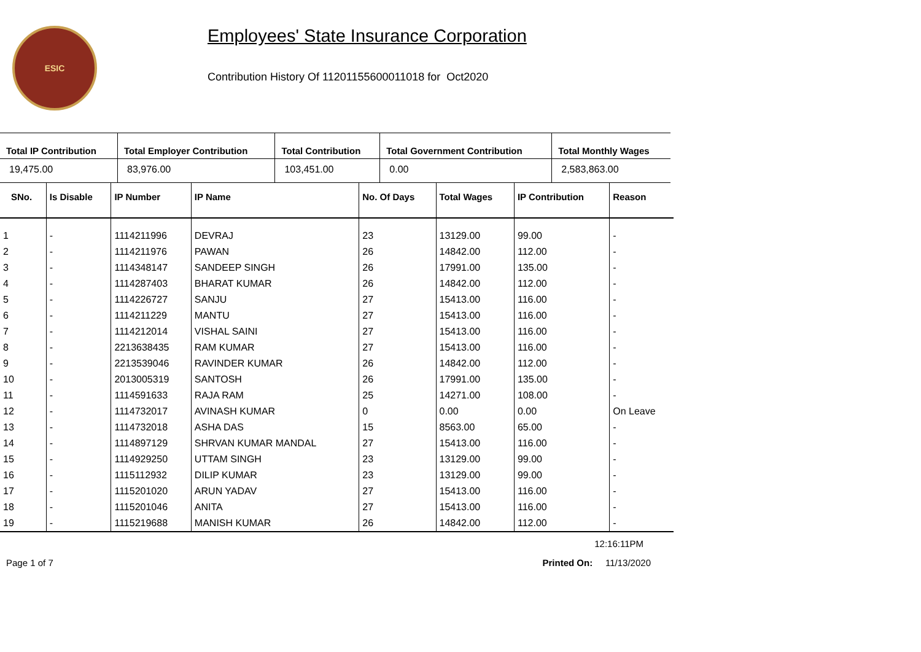ESIC
Employees' State Insurance Corporation
Contribution History Of 11201155600011018 for Oct2020
| Total IP Contribution | Total Employer Contribution | Total Contribution | Total Government Contribution | Total Monthly Wages |
| --- | --- | --- | --- | --- |
| 19,475.00 | 83,976.00 | 103,451.00 | 0.00 | 2,583,863.00 |
| SNo. | Is Disable | IP Number | IP Name | No. Of Days | Total Wages | IP Contribution | Reason |
| --- | --- | --- | --- | --- | --- | --- | --- |
| 1 | - | 1114211996 | DEVRAJ | 23 | 13129.00 | 99.00 | - |
| 2 | - | 1114211976 | PAWAN | 26 | 14842.00 | 112.00 | - |
| 3 | - | 1114348147 | SANDEEP SINGH | 26 | 17991.00 | 135.00 | - |
| 4 | - | 1114287403 | BHARAT KUMAR | 26 | 14842.00 | 112.00 | - |
| 5 | - | 1114226727 | SANJU | 27 | 15413.00 | 116.00 | - |
| 6 | - | 1114211229 | MANTU | 27 | 15413.00 | 116.00 | - |
| 7 | - | 1114212014 | VISHAL SAINI | 27 | 15413.00 | 116.00 | - |
| 8 | - | 2213638435 | RAM KUMAR | 27 | 15413.00 | 116.00 | - |
| 9 | - | 2213539046 | RAVINDER KUMAR | 26 | 14842.00 | 112.00 | - |
| 10 | - | 2013005319 | SANTOSH | 26 | 17991.00 | 135.00 | - |
| 11 | - | 1114591633 | RAJA RAM | 25 | 14271.00 | 108.00 | - |
| 12 | - | 1114732017 | AVINASH KUMAR | 0 | 0.00 | 0.00 | On Leave |
| 13 | - | 1114732018 | ASHA DAS | 15 | 8563.00 | 65.00 | - |
| 14 | - | 1114897129 | SHRVAN KUMAR MANDAL | 27 | 15413.00 | 116.00 | - |
| 15 | - | 1114929250 | UTTAM SINGH | 23 | 13129.00 | 99.00 | - |
| 16 | - | 1115112932 | DILIP KUMAR | 23 | 13129.00 | 99.00 | - |
| 17 | - | 1115201020 | ARUN YADAV | 27 | 15413.00 | 116.00 | - |
| 18 | - | 1115201046 | ANITA | 27 | 15413.00 | 116.00 | - |
| 19 | - | 1115219688 | MANISH KUMAR | 26 | 14842.00 | 112.00 | - |
12:16:11PM
Page 1 of 7 Printed On: 11/13/2020